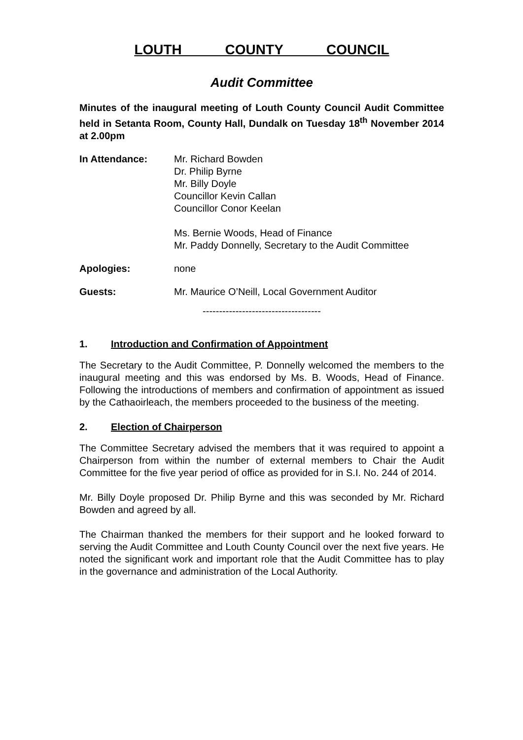LOUTH COUNTY COUNCIL
Audit Committee
Minutes of the inaugural meeting of Louth County Council Audit Committee held in Setanta Room, County Hall, Dundalk on Tuesday 18<sup>th</sup> November 2014 at 2.00pm
In Attendance: Mr. Richard Bowden
Dr. Philip Byrne
Mr. Billy Doyle
Councillor Kevin Callan
Councillor Conor Keelan
Ms. Bernie Woods, Head of Finance
Mr. Paddy Donnelly, Secretary to the Audit Committee
Apologies: none
Guests: Mr. Maurice O’Neill, Local Government Auditor
------------------------------------
1. Introduction and Confirmation of Appointment
The Secretary to the Audit Committee, P. Donnelly welcomed the members to the inaugural meeting and this was endorsed by Ms. B. Woods, Head of Finance. Following the introductions of members and confirmation of appointment as issued by the Cathaoirleach, the members proceeded to the business of the meeting.
2. Election of Chairperson
The Committee Secretary advised the members that it was required to appoint a Chairperson from within the number of external members to Chair the Audit Committee for the five year period of office as provided for in S.I. No. 244 of 2014.
Mr. Billy Doyle proposed Dr. Philip Byrne and this was seconded by Mr. Richard Bowden and agreed by all.
The Chairman thanked the members for their support and he looked forward to serving the Audit Committee and Louth County Council over the next five years. He noted the significant work and important role that the Audit Committee has to play in the governance and administration of the Local Authority.